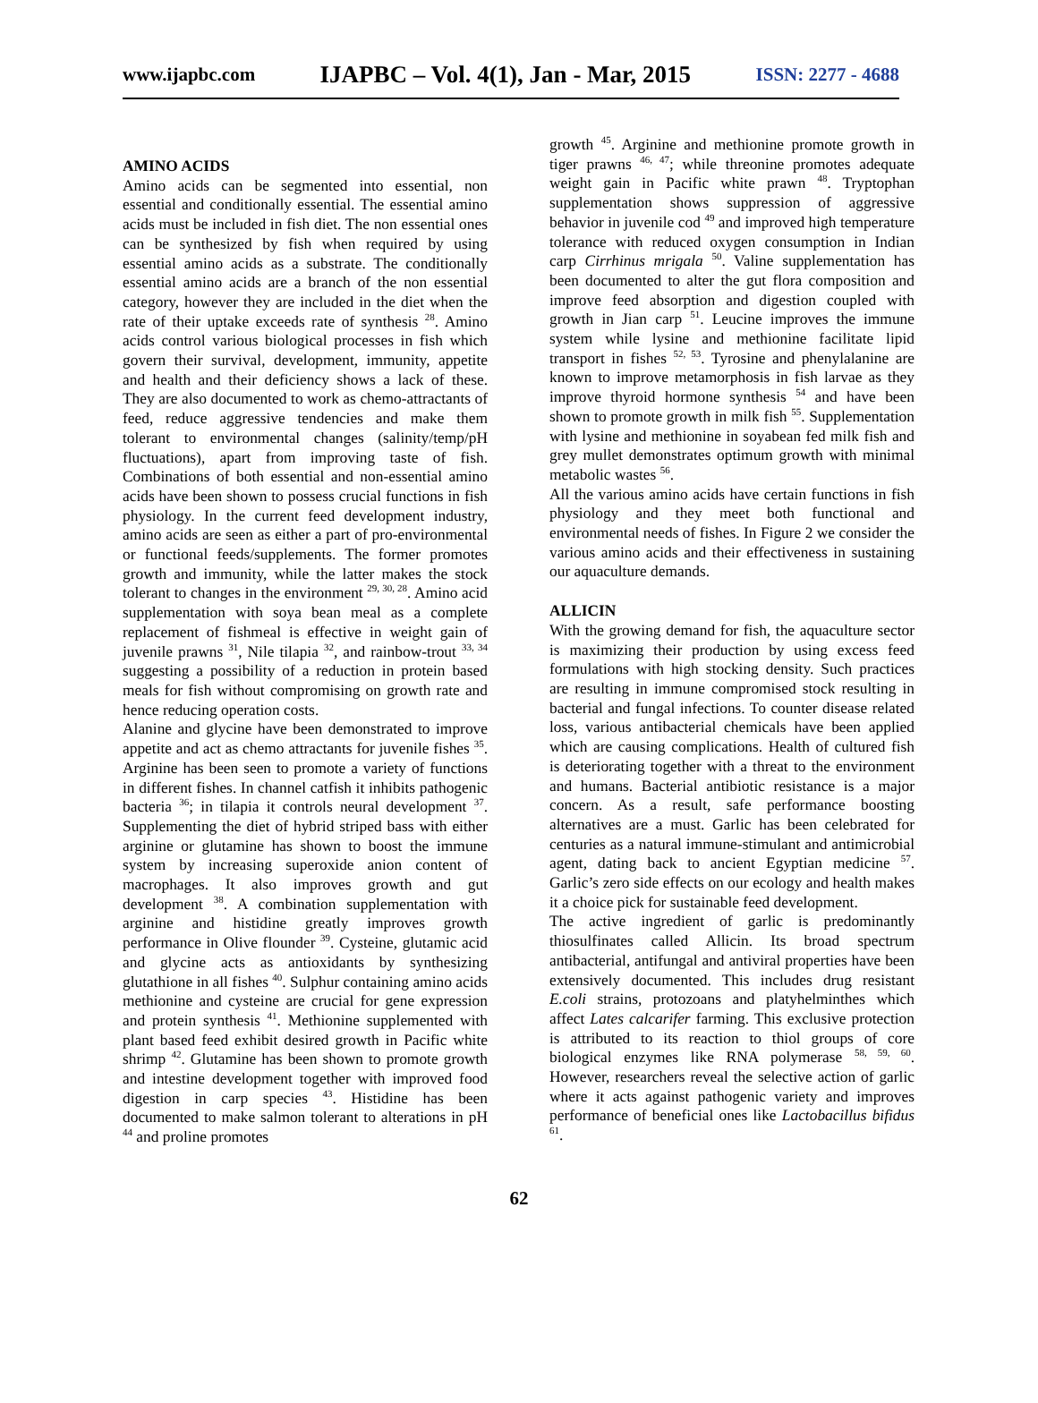www.ijapbc.com IJAPBC – Vol. 4(1), Jan - Mar, 2015 ISSN: 2277 - 4688
AMINO ACIDS
Amino acids can be segmented into essential, non essential and conditionally essential. The essential amino acids must be included in fish diet. The non essential ones can be synthesized by fish when required by using essential amino acids as a substrate. The conditionally essential amino acids are a branch of the non essential category, however they are included in the diet when the rate of their uptake exceeds rate of synthesis <sup>28</sup>. Amino acids control various biological processes in fish which govern their survival, development, immunity, appetite and health and their deficiency shows a lack of these. They are also documented to work as chemo-attractants of feed, reduce aggressive tendencies and make them tolerant to environmental changes (salinity/temp/pH fluctuations), apart from improving taste of fish. Combinations of both essential and non-essential amino acids have been shown to possess crucial functions in fish physiology. In the current feed development industry, amino acids are seen as either a part of pro-environmental or functional feeds/supplements. The former promotes growth and immunity, while the latter makes the stock tolerant to changes in the environment <sup>29, 30, 28</sup>. Amino acid supplementation with soya bean meal as a complete replacement of fishmeal is effective in weight gain of juvenile prawns <sup>31</sup>, Nile tilapia <sup>32</sup>, and rainbow-trout <sup>33, 34</sup> suggesting a possibility of a reduction in protein based meals for fish without compromising on growth rate and hence reducing operation costs.
Alanine and glycine have been demonstrated to improve appetite and act as chemo attractants for juvenile fishes <sup>35</sup>. Arginine has been seen to promote a variety of functions in different fishes. In channel catfish it inhibits pathogenic bacteria <sup>36</sup>; in tilapia it controls neural development <sup>37</sup>. Supplementing the diet of hybrid striped bass with either arginine or glutamine has shown to boost the immune system by increasing superoxide anion content of macrophages. It also improves growth and gut development <sup>38</sup>. A combination supplementation with arginine and histidine greatly improves growth performance in Olive flounder <sup>39</sup>. Cysteine, glutamic acid and glycine acts as antioxidants by synthesizing glutathione in all fishes <sup>40</sup>. Sulphur containing amino acids methionine and cysteine are crucial for gene expression and protein synthesis <sup>41</sup>. Methionine supplemented with plant based feed exhibit desired growth in Pacific white shrimp <sup>42</sup>. Glutamine has been shown to promote growth and intestine development together with improved food digestion in carp species <sup>43</sup>. Histidine has been documented to make salmon tolerant to alterations in pH <sup>44</sup> and proline promotes
growth <sup>45</sup>. Arginine and methionine promote growth in tiger prawns <sup>46, 47</sup>; while threonine promotes adequate weight gain in Pacific white prawn <sup>48</sup>. Tryptophan supplementation shows suppression of aggressive behavior in juvenile cod <sup>49</sup> and improved high temperature tolerance with reduced oxygen consumption in Indian carp Cirrhinus mrigala <sup>50</sup>. Valine supplementation has been documented to alter the gut flora composition and improve feed absorption and digestion coupled with growth in Jian carp <sup>51</sup>. Leucine improves the immune system while lysine and methionine facilitate lipid transport in fishes <sup>52, 53</sup>. Tyrosine and phenylalanine are known to improve metamorphosis in fish larvae as they improve thyroid hormone synthesis <sup>54</sup> and have been shown to promote growth in milk fish <sup>55</sup>. Supplementation with lysine and methionine in soyabean fed milk fish and grey mullet demonstrates optimum growth with minimal metabolic wastes <sup>56</sup>.
All the various amino acids have certain functions in fish physiology and they meet both functional and environmental needs of fishes. In Figure 2 we consider the various amino acids and their effectiveness in sustaining our aquaculture demands.
ALLICIN
With the growing demand for fish, the aquaculture sector is maximizing their production by using excess feed formulations with high stocking density. Such practices are resulting in immune compromised stock resulting in bacterial and fungal infections. To counter disease related loss, various antibacterial chemicals have been applied which are causing complications. Health of cultured fish is deteriorating together with a threat to the environment and humans. Bacterial antibiotic resistance is a major concern. As a result, safe performance boosting alternatives are a must. Garlic has been celebrated for centuries as a natural immune-stimulant and antimicrobial agent, dating back to ancient Egyptian medicine <sup>57</sup>. Garlic’s zero side effects on our ecology and health makes it a choice pick for sustainable feed development.
The active ingredient of garlic is predominantly thiosulfinates called Allicin. Its broad spectrum antibacterial, antifungal and antiviral properties have been extensively documented. This includes drug resistant E.coli strains, protozoans and platyhelminthes which affect Lates calcarifer farming. This exclusive protection is attributed to its reaction to thiol groups of core biological enzymes like RNA polymerase <sup>58, 59, 60</sup>. However, researchers reveal the selective action of garlic where it acts against pathogenic variety and improves performance of beneficial ones like Lactobacillus bifidus <sup>61</sup>.
62